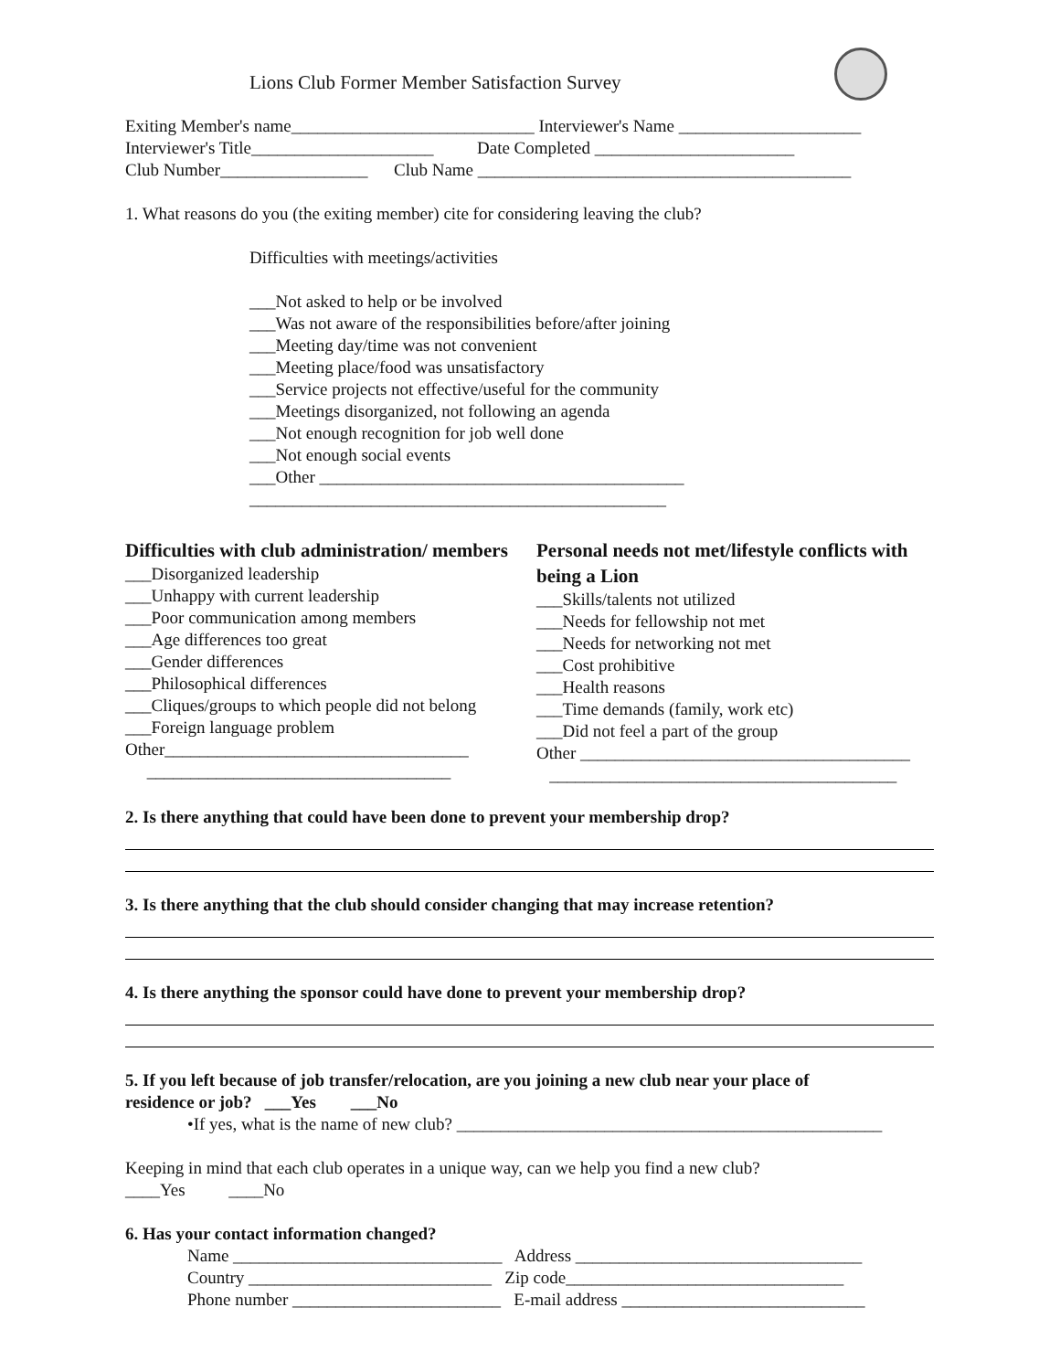Lions Club Former Member Satisfaction Survey
Exiting Member's name____________________________ Interviewer's Name _____________________
Interviewer's Title_____________________ Date Completed _______________________
Club Number_________________ Club Name ___________________________________________
1. What reasons do you (the exiting member) cite for considering leaving the club?
Difficulties with meetings/activities
___Not asked to help or be involved
___Was not aware of the responsibilities before/after joining
___Meeting day/time was not convenient
___Meeting place/food was unsatisfactory
___Service projects not effective/useful for the community
___Meetings disorganized, not following an agenda
___Not enough recognition for job well done
___Not enough social events
___Other __________________________________________
________________________________________________
Difficulties with club administration/ members
___Disorganized leadership
___Unhappy with current leadership
___Poor communication among members
___Age differences too great
___Gender differences
___Philosophical differences
___Cliques/groups to which people did not belong
___Foreign language problem
Other___________________________________
___________________________________
Personal needs not met/lifestyle conflicts with being a Lion
___Skills/talents not utilized
___Needs for fellowship not met
___Needs for networking not met
___Cost prohibitive
___Health reasons
___Time demands (family, work etc)
___Did not feel a part of the group
Other ______________________________________
________________________________________
2. Is there anything that could have been done to prevent your membership drop?
3. Is there anything that the club should consider changing that may increase retention?
4. Is there anything the sponsor could have done to prevent your membership drop?
5. If you left because of job transfer/relocation, are you joining a new club near your place of
residence or job? ___Yes ___No
•If yes, what is the name of new club? _________________________________________________
Keeping in mind that each club operates in a unique way, can we help you find a new club?
____Yes ____No
6. Has your contact information changed?
Name _______________________________ Address _________________________________
Country ____________________________ Zip code________________________________
Phone number ________________________ E-mail address ____________________________